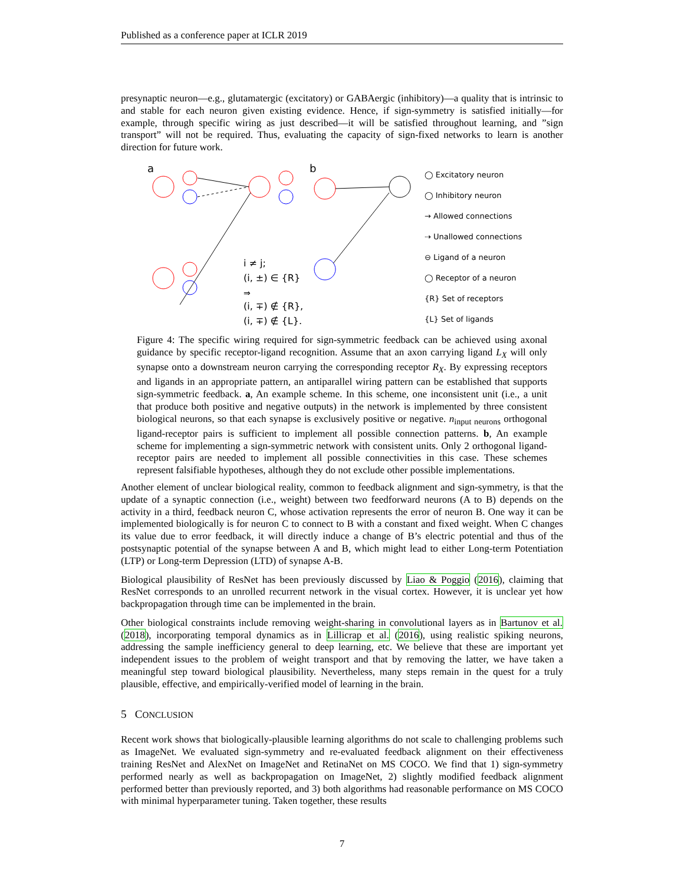Published as a conference paper at ICLR 2019
presynaptic neuron—e.g., glutamatergic (excitatory) or GABAergic (inhibitory)—a quality that is intrinsic to and stable for each neuron given existing evidence. Hence, if sign-symmetry is satisfied initially—for example, through specific wiring as just described—it will be satisfied throughout learning, and ”sign transport” will not be required. Thus, evaluating the capacity of sign-fixed networks to learn is another direction for future work.
a
b
i ≠ j;
(i, ±) ∈ {R}
⇒
(i, ∓) ∉ {R},
(i, ∓) ∉ {L}.
◯ Excitatory neuron
◯ Inhibitory neuron
→ Allowed connections
⇢ Unallowed connections
⊖ Ligand of a neuron
◯ Receptor of a neuron
{R} Set of receptors
{L} Set of ligands
Figure 4: The specific wiring required for sign-symmetric feedback can be achieved using axonal guidance by specific receptor-ligand recognition. Assume that an axon carrying ligand L<sub>X</sub> will only synapse onto a downstream neuron carrying the corresponding receptor R<sub>X</sub>. By expressing receptors and ligands in an appropriate pattern, an antiparallel wiring pattern can be established that supports sign-symmetric feedback. a, An example scheme. In this scheme, one inconsistent unit (i.e., a unit that produce both positive and negative outputs) in the network is implemented by three consistent biological neurons, so that each synapse is exclusively positive or negative. n<sub>input neurons</sub> orthogonal ligand-receptor pairs is sufficient to implement all possible connection patterns. b, An example scheme for implementing a sign-symmetric network with consistent units. Only 2 orthogonal ligand-receptor pairs are needed to implement all possible connectivities in this case. These schemes represent falsifiable hypotheses, although they do not exclude other possible implementations.
Another element of unclear biological reality, common to feedback alignment and sign-symmetry, is that the update of a synaptic connection (i.e., weight) between two feedforward neurons (A to B) depends on the activity in a third, feedback neuron C, whose activation represents the error of neuron B. One way it can be implemented biologically is for neuron C to connect to B with a constant and fixed weight. When C changes its value due to error feedback, it will directly induce a change of B’s electric potential and thus of the postsynaptic potential of the synapse between A and B, which might lead to either Long-term Potentiation (LTP) or Long-term Depression (LTD) of synapse A-B.
Biological plausibility of ResNet has been previously discussed by Liao & Poggio (2016), claiming that ResNet corresponds to an unrolled recurrent network in the visual cortex. However, it is unclear yet how backpropagation through time can be implemented in the brain.
Other biological constraints include removing weight-sharing in convolutional layers as in Bartunov et al. (2018), incorporating temporal dynamics as in Lillicrap et al. (2016), using realistic spiking neurons, addressing the sample inefficiency general to deep learning, etc. We believe that these are important yet independent issues to the problem of weight transport and that by removing the latter, we have taken a meaningful step toward biological plausibility. Nevertheless, many steps remain in the quest for a truly plausible, effective, and empirically-verified model of learning in the brain.
5 CONCLUSION
Recent work shows that biologically-plausible learning algorithms do not scale to challenging problems such as ImageNet. We evaluated sign-symmetry and re-evaluated feedback alignment on their effectiveness training ResNet and AlexNet on ImageNet and RetinaNet on MS COCO. We find that 1) sign-symmetry performed nearly as well as backpropagation on ImageNet, 2) slightly modified feedback alignment performed better than previously reported, and 3) both algorithms had reasonable performance on MS COCO with minimal hyperparameter tuning. Taken together, these results
7